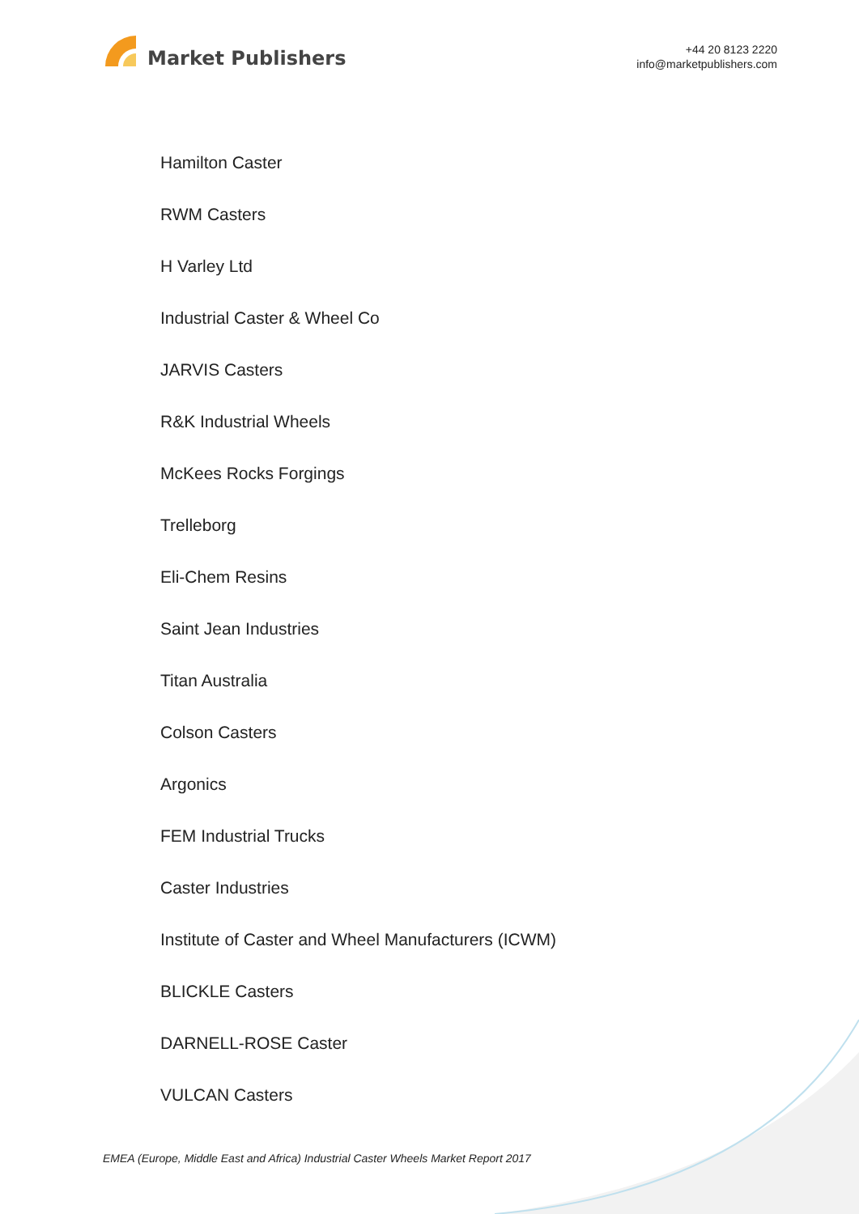Market Publishers
+44 20 8123 2220
info@marketpublishers.com
Hamilton Caster
RWM Casters
H Varley Ltd
Industrial Caster & Wheel Co
JARVIS Casters
R&K Industrial Wheels
McKees Rocks Forgings
Trelleborg
Eli-Chem Resins
Saint Jean Industries
Titan Australia
Colson Casters
Argonics
FEM Industrial Trucks
Caster Industries
Institute of Caster and Wheel Manufacturers (ICWM)
BLICKLE Casters
DARNELL-ROSE Caster
VULCAN Casters
EMEA (Europe, Middle East and Africa) Industrial Caster Wheels Market Report 2017